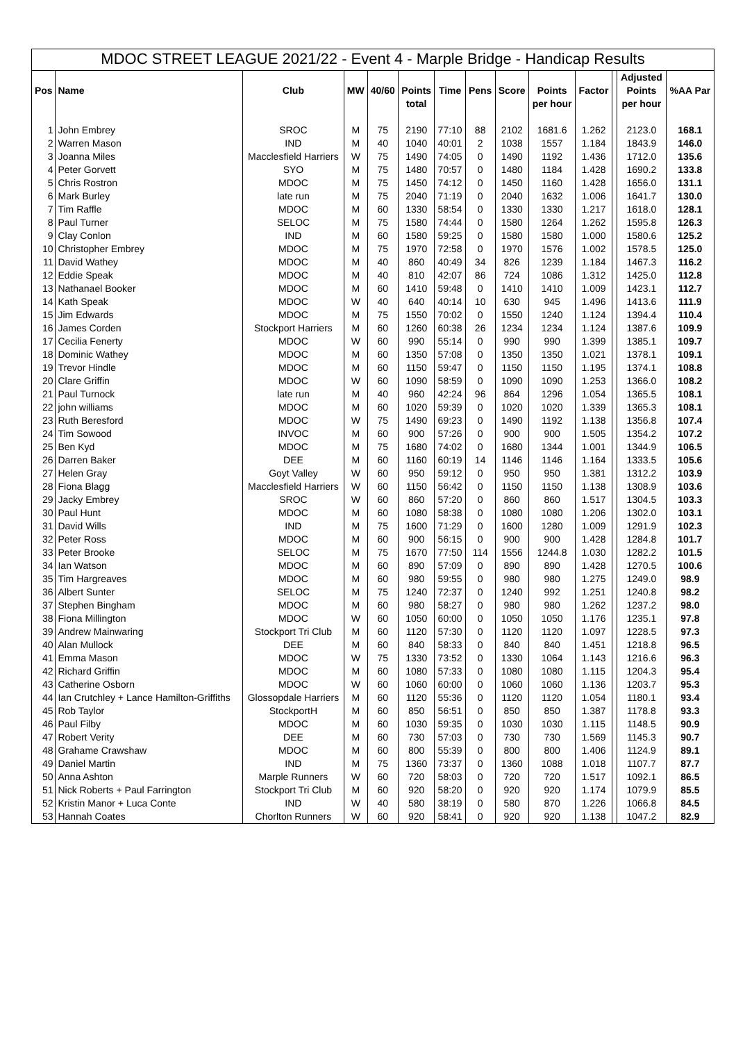| MDOC STREET LEAGUE 2021/22 - Event 4 - Marple Bridge - Handicap Results | | | | | | | | | | | | | |
| | | | | | | | | | | | | Adjusted | |
| Pos | Name | Club | MW | 40/60 | Points | Time | Pens | Score | Points | Factor | | Points | %AA Par |
| | | | | | total | | | | per hour | | | per hour | |
| 1 | John Embrey | SROC | M | 75 | 2190 | 77:10 | 88 | 2102 | 1681.6 | 1.262 | | 2123.0 | 168.1 |
| 2 | Warren Mason | IND | M | 40 | 1040 | 40:01 | 2 | 1038 | 1557 | 1.184 | | 1843.9 | 146.0 |
| 3 | Joanna Miles | Macclesfield Harriers | W | 75 | 1490 | 74:05 | 0 | 1490 | 1192 | 1.436 | | 1712.0 | 135.6 |
| 4 | Peter Gorvett | SYO | M | 75 | 1480 | 70:57 | 0 | 1480 | 1184 | 1.428 | | 1690.2 | 133.8 |
| 5 | Chris Rostron | MDOC | M | 75 | 1450 | 74:12 | 0 | 1450 | 1160 | 1.428 | | 1656.0 | 131.1 |
| 6 | Mark Burley | late run | M | 75 | 2040 | 71:19 | 0 | 2040 | 1632 | 1.006 | | 1641.7 | 130.0 |
| 7 | Tim Raffle | MDOC | M | 60 | 1330 | 58:54 | 0 | 1330 | 1330 | 1.217 | | 1618.0 | 128.1 |
| 8 | Paul Turner | SELOC | M | 75 | 1580 | 74:44 | 0 | 1580 | 1264 | 1.262 | | 1595.8 | 126.3 |
| 9 | Clay Conlon | IND | M | 60 | 1580 | 59:25 | 0 | 1580 | 1580 | 1.000 | | 1580.6 | 125.2 |
| 10 | Christopher Embrey | MDOC | M | 75 | 1970 | 72:58 | 0 | 1970 | 1576 | 1.002 | | 1578.5 | 125.0 |
| 11 | David Wathey | MDOC | M | 40 | 860 | 40:49 | 34 | 826 | 1239 | 1.184 | | 1467.3 | 116.2 |
| 12 | Eddie Speak | MDOC | M | 40 | 810 | 42:07 | 86 | 724 | 1086 | 1.312 | | 1425.0 | 112.8 |
| 13 | Nathanael Booker | MDOC | M | 60 | 1410 | 59:48 | 0 | 1410 | 1410 | 1.009 | | 1423.1 | 112.7 |
| 14 | Kath Speak | MDOC | W | 40 | 640 | 40:14 | 10 | 630 | 945 | 1.496 | | 1413.6 | 111.9 |
| 15 | Jim Edwards | MDOC | M | 75 | 1550 | 70:02 | 0 | 1550 | 1240 | 1.124 | | 1394.4 | 110.4 |
| 16 | James Corden | Stockport Harriers | M | 60 | 1260 | 60:38 | 26 | 1234 | 1234 | 1.124 | | 1387.6 | 109.9 |
| 17 | Cecilia Fenerty | MDOC | W | 60 | 990 | 55:14 | 0 | 990 | 990 | 1.399 | | 1385.1 | 109.7 |
| 18 | Dominic Wathey | MDOC | M | 60 | 1350 | 57:08 | 0 | 1350 | 1350 | 1.021 | | 1378.1 | 109.1 |
| 19 | Trevor Hindle | MDOC | M | 60 | 1150 | 59:47 | 0 | 1150 | 1150 | 1.195 | | 1374.1 | 108.8 |
| 20 | Clare Griffin | MDOC | W | 60 | 1090 | 58:59 | 0 | 1090 | 1090 | 1.253 | | 1366.0 | 108.2 |
| 21 | Paul Turnock | late run | M | 40 | 960 | 42:24 | 96 | 864 | 1296 | 1.054 | | 1365.5 | 108.1 |
| 22 | john williams | MDOC | M | 60 | 1020 | 59:39 | 0 | 1020 | 1020 | 1.339 | | 1365.3 | 108.1 |
| 23 | Ruth Beresford | MDOC | W | 75 | 1490 | 69:23 | 0 | 1490 | 1192 | 1.138 | | 1356.8 | 107.4 |
| 24 | Tim Sowood | INVOC | M | 60 | 900 | 57:26 | 0 | 900 | 900 | 1.505 | | 1354.2 | 107.2 |
| 25 | Ben Kyd | MDOC | M | 75 | 1680 | 74:02 | 0 | 1680 | 1344 | 1.001 | | 1344.9 | 106.5 |
| 26 | Darren Baker | DEE | M | 60 | 1160 | 60:19 | 14 | 1146 | 1146 | 1.164 | | 1333.5 | 105.6 |
| 27 | Helen Gray | Goyt Valley | W | 60 | 950 | 59:12 | 0 | 950 | 950 | 1.381 | | 1312.2 | 103.9 |
| 28 | Fiona Blagg | Macclesfield Harriers | W | 60 | 1150 | 56:42 | 0 | 1150 | 1150 | 1.138 | | 1308.9 | 103.6 |
| 29 | Jacky Embrey | SROC | W | 60 | 860 | 57:20 | 0 | 860 | 860 | 1.517 | | 1304.5 | 103.3 |
| 30 | Paul Hunt | MDOC | M | 60 | 1080 | 58:38 | 0 | 1080 | 1080 | 1.206 | | 1302.0 | 103.1 |
| 31 | David Wills | IND | M | 75 | 1600 | 71:29 | 0 | 1600 | 1280 | 1.009 | | 1291.9 | 102.3 |
| 32 | Peter Ross | MDOC | M | 60 | 900 | 56:15 | 0 | 900 | 900 | 1.428 | | 1284.8 | 101.7 |
| 33 | Peter Brooke | SELOC | M | 75 | 1670 | 77:50 | 114 | 1556 | 1244.8 | 1.030 | | 1282.2 | 101.5 |
| 34 | Ian Watson | MDOC | M | 60 | 890 | 57:09 | 0 | 890 | 890 | 1.428 | | 1270.5 | 100.6 |
| 35 | Tim Hargreaves | MDOC | M | 60 | 980 | 59:55 | 0 | 980 | 980 | 1.275 | | 1249.0 | 98.9 |
| 36 | Albert Sunter | SELOC | M | 75 | 1240 | 72:37 | 0 | 1240 | 992 | 1.251 | | 1240.8 | 98.2 |
| 37 | Stephen Bingham | MDOC | M | 60 | 980 | 58:27 | 0 | 980 | 980 | 1.262 | | 1237.2 | 98.0 |
| 38 | Fiona Millington | MDOC | W | 60 | 1050 | 60:00 | 0 | 1050 | 1050 | 1.176 | | 1235.1 | 97.8 |
| 39 | Andrew Mainwaring | Stockport Tri Club | M | 60 | 1120 | 57:30 | 0 | 1120 | 1120 | 1.097 | | 1228.5 | 97.3 |
| 40 | Alan Mullock | DEE | M | 60 | 840 | 58:33 | 0 | 840 | 840 | 1.451 | | 1218.8 | 96.5 |
| 41 | Emma Mason | MDOC | W | 75 | 1330 | 73:52 | 0 | 1330 | 1064 | 1.143 | | 1216.6 | 96.3 |
| 42 | Richard Griffin | MDOC | M | 60 | 1080 | 57:33 | 0 | 1080 | 1080 | 1.115 | | 1204.3 | 95.4 |
| 43 | Catherine Osborn | MDOC | W | 60 | 1060 | 60:00 | 0 | 1060 | 1060 | 1.136 | | 1203.7 | 95.3 |
| 44 | Ian Crutchley + Lance Hamilton-Griffiths | Glossopdale Harriers | M | 60 | 1120 | 55:36 | 0 | 1120 | 1120 | 1.054 | | 1180.1 | 93.4 |
| 45 | Rob Taylor | StockportH | M | 60 | 850 | 56:51 | 0 | 850 | 850 | 1.387 | | 1178.8 | 93.3 |
| 46 | Paul Filby | MDOC | M | 60 | 1030 | 59:35 | 0 | 1030 | 1030 | 1.115 | | 1148.5 | 90.9 |
| 47 | Robert Verity | DEE | M | 60 | 730 | 57:03 | 0 | 730 | 730 | 1.569 | | 1145.3 | 90.7 |
| 48 | Grahame Crawshaw | MDOC | M | 60 | 800 | 55:39 | 0 | 800 | 800 | 1.406 | | 1124.9 | 89.1 |
| 49 | Daniel Martin | IND | M | 75 | 1360 | 73:37 | 0 | 1360 | 1088 | 1.018 | | 1107.7 | 87.7 |
| 50 | Anna Ashton | Marple Runners | W | 60 | 720 | 58:03 | 0 | 720 | 720 | 1.517 | | 1092.1 | 86.5 |
| 51 | Nick Roberts + Paul Farrington | Stockport Tri Club | M | 60 | 920 | 58:20 | 0 | 920 | 920 | 1.174 | | 1079.9 | 85.5 |
| 52 | Kristin Manor + Luca Conte | IND | W | 40 | 580 | 38:19 | 0 | 580 | 870 | 1.226 | | 1066.8 | 84.5 |
| 53 | Hannah Coates | Chorlton Runners | W | 60 | 920 | 58:41 | 0 | 920 | 920 | 1.138 | | 1047.2 | 82.9 |